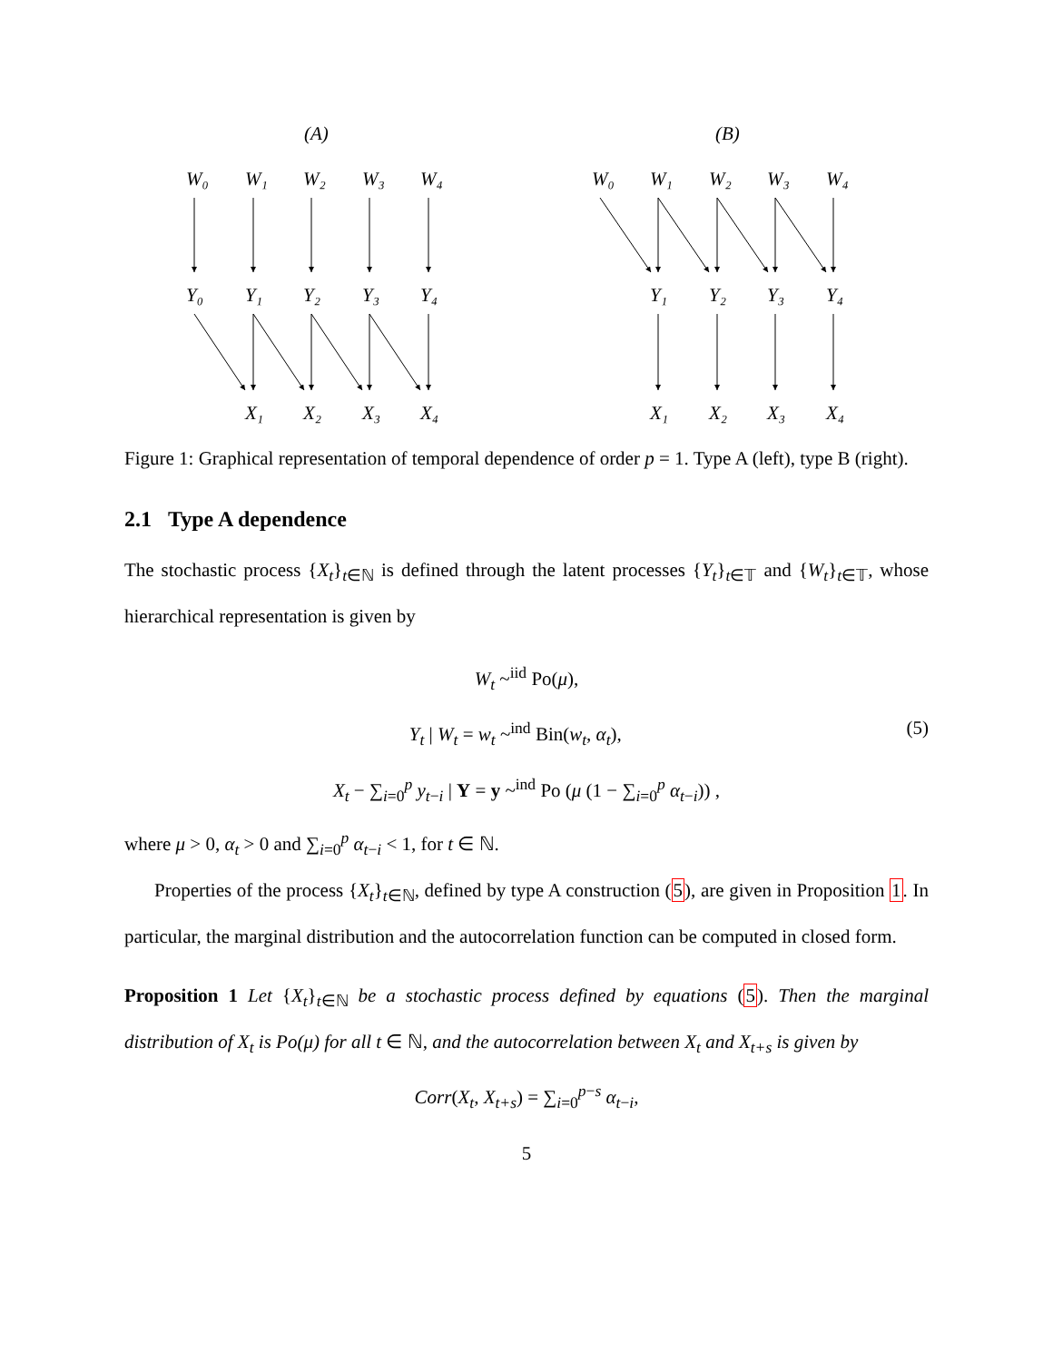(A)
(B)
W₀
W₁
W₂
W₃
W₄
Y₀
Y₁
Y₂
Y₃
Y₄
X₁
X₂
X₃
X₄
W₀
W₁
W₂
W₃
W₄
Y₁
Y₂
Y₃
Y₄
X₁
X₂
X₃
X₄
Figure 1: Graphical representation of temporal dependence of order p = 1. Type A (left), type B (right).
2.1 Type A dependence
The stochastic process {X<sub>t</sub>}<sub>t∈ℕ</sub> is defined through the latent processes {Y<sub>t</sub>}<sub>t∈𝕋</sub> and {W<sub>t</sub>}<sub>t∈𝕋</sub>, whose hierarchical representation is given by
W<sub>t</sub> ~<sup>iid</sup> Po(μ),
Y<sub>t</sub> | W<sub>t</sub> = w<sub>t</sub> ~<sup>ind</sup> Bin(w<sub>t</sub>, α<sub>t</sub>), (5)
X<sub>t</sub> − ∑<sub>i=0</sub><sup>p</sup> y<sub>t−i</sub> | Y = y ~<sup>ind</sup> Po (μ (1 − ∑<sub>i=0</sub><sup>p</sup> α<sub>t−i</sub>)) ,
where μ > 0, α<sub>t</sub> > 0 and ∑<sub>i=0</sub><sup>p</sup> α<sub>t−i</sub> < 1, for t ∈ ℕ.
Properties of the process {X<sub>t</sub>}<sub>t∈ℕ</sub>, defined by type A construction (5), are given in Proposition 1. In particular, the marginal distribution and the autocorrelation function can be computed in closed form.
Proposition 1 Let {X<sub>t</sub>}<sub>t∈ℕ</sub> be a stochastic process defined by equations (5). Then the marginal distribution of X<sub>t</sub> is Po(μ) for all t ∈ ℕ, and the autocorrelation between X<sub>t</sub> and X<sub>t+s</sub> is given by
Corr(X<sub>t</sub>, X<sub>t+s</sub>) = ∑<sub>i=0</sub><sup>p−s</sup> α<sub>t−i</sub>,
5